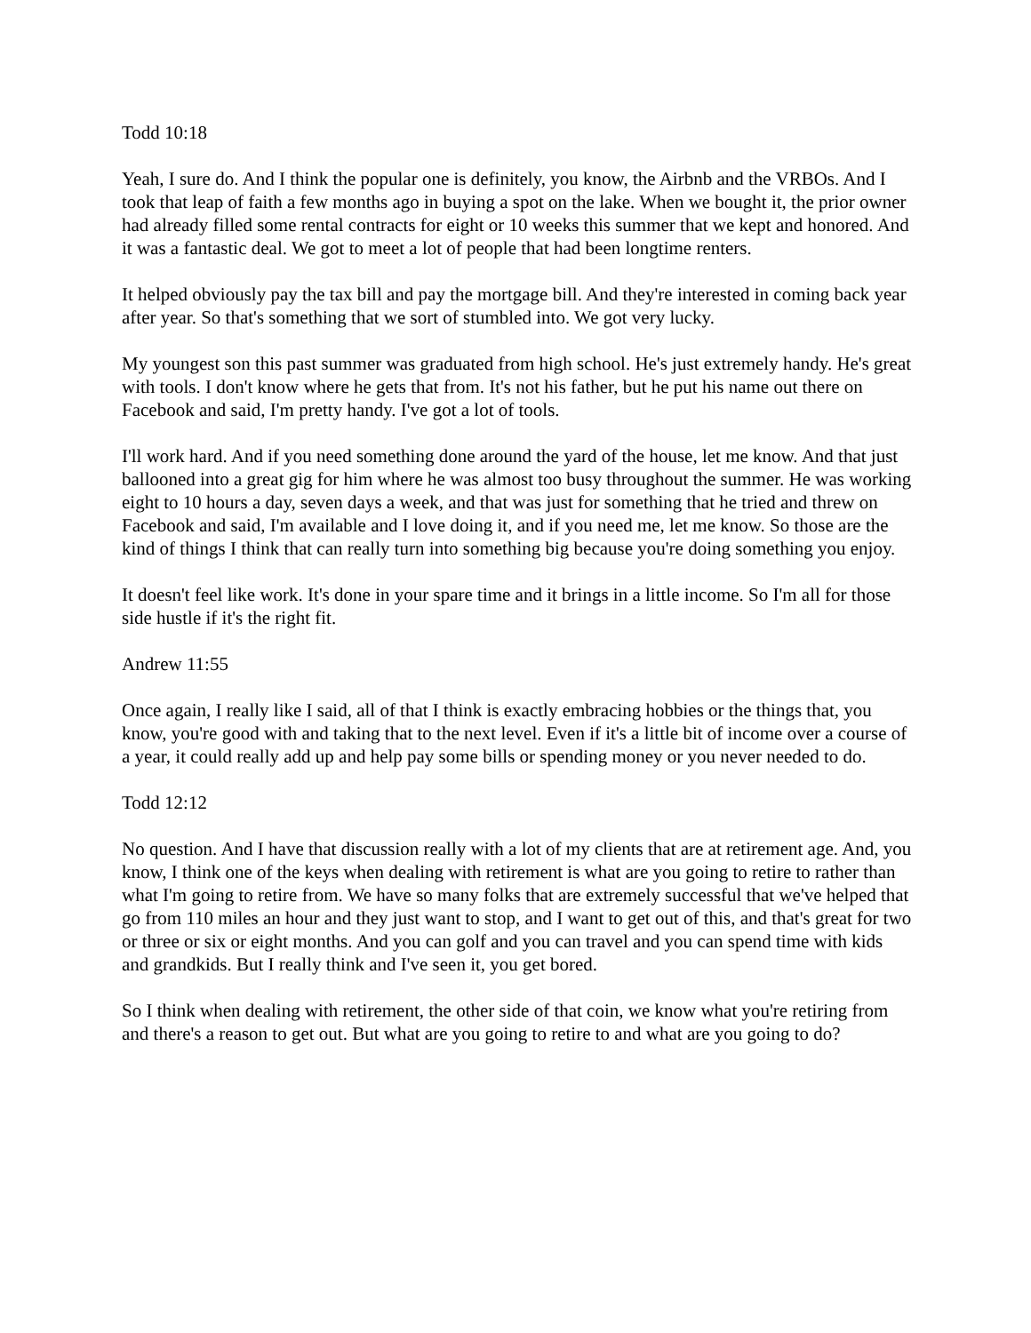Todd 10:18
Yeah, I sure do. And I think the popular one is definitely, you know, the Airbnb and the VRBOs. And I took that leap of faith a few months ago in buying a spot on the lake. When we bought it, the prior owner had already filled some rental contracts for eight or 10 weeks this summer that we kept and honored. And it was a fantastic deal. We got to meet a lot of people that had been longtime renters.
It helped obviously pay the tax bill and pay the mortgage bill. And they're interested in coming back year after year. So that's something that we sort of stumbled into. We got very lucky.
My youngest son this past summer was graduated from high school. He's just extremely handy. He's great with tools. I don't know where he gets that from. It's not his father, but he put his name out there on Facebook and said, I'm pretty handy. I've got a lot of tools.
I'll work hard. And if you need something done around the yard of the house, let me know. And that just ballooned into a great gig for him where he was almost too busy throughout the summer. He was working eight to 10 hours a day, seven days a week, and that was just for something that he tried and threw on Facebook and said, I'm available and I love doing it, and if you need me, let me know. So those are the kind of things I think that can really turn into something big because you're doing something you enjoy.
It doesn't feel like work. It's done in your spare time and it brings in a little income. So I'm all for those side hustle if it's the right fit.
Andrew 11:55
Once again, I really like I said, all of that I think is exactly embracing hobbies or the things that, you know, you're good with and taking that to the next level. Even if it's a little bit of income over a course of a year, it could really add up and help pay some bills or spending money or you never needed to do.
Todd 12:12
No question. And I have that discussion really with a lot of my clients that are at retirement age. And, you know, I think one of the keys when dealing with retirement is what are you going to retire to rather than what I'm going to retire from. We have so many folks that are extremely successful that we've helped that go from 110 miles an hour and they just want to stop, and I want to get out of this, and that's great for two or three or six or eight months. And you can golf and you can travel and you can spend time with kids and grandkids. But I really think and I've seen it, you get bored.
So I think when dealing with retirement, the other side of that coin, we know what you're retiring from and there's a reason to get out. But what are you going to retire to and what are you going to do?